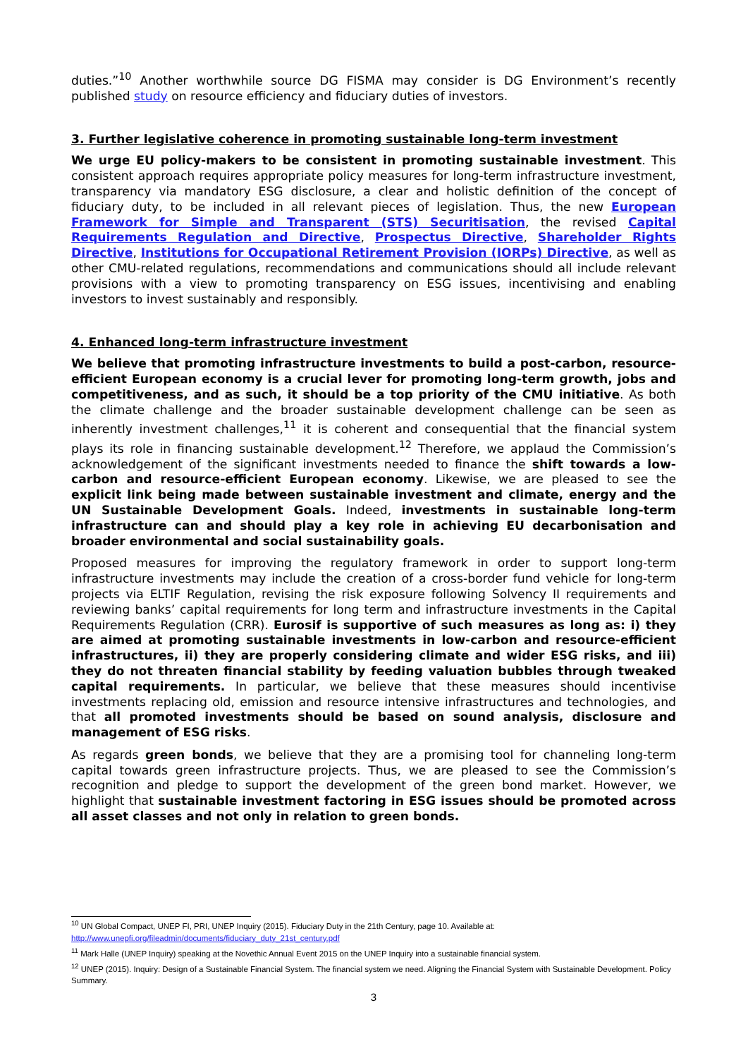duties.”<sup>10</sup> Another worthwhile source DG FISMA may consider is DG Environment’s recently published study on resource efficiency and fiduciary duties of investors.
3. Further legislative coherence in promoting sustainable long-term investment
We urge EU policy-makers to be consistent in promoting sustainable investment. This consistent approach requires appropriate policy measures for long-term infrastructure investment, transparency via mandatory ESG disclosure, a clear and holistic definition of the concept of fiduciary duty, to be included in all relevant pieces of legislation. Thus, the new European Framework for Simple and Transparent (STS) Securitisation, the revised Capital Requirements Regulation and Directive, Prospectus Directive, Shareholder Rights Directive, Institutions for Occupational Retirement Provision (IORPs) Directive, as well as other CMU-related regulations, recommendations and communications should all include relevant provisions with a view to promoting transparency on ESG issues, incentivising and enabling investors to invest sustainably and responsibly.
4. Enhanced long-term infrastructure investment
We believe that promoting infrastructure investments to build a post-carbon, resource-efficient European economy is a crucial lever for promoting long-term growth, jobs and competitiveness, and as such, it should be a top priority of the CMU initiative. As both the climate challenge and the broader sustainable development challenge can be seen as inherently investment challenges,<sup>11</sup> it is coherent and consequential that the financial system plays its role in financing sustainable development.<sup>12</sup> Therefore, we applaud the Commission’s acknowledgement of the significant investments needed to finance the shift towards a low-carbon and resource-efficient European economy. Likewise, we are pleased to see the explicit link being made between sustainable investment and climate, energy and the UN Sustainable Development Goals. Indeed, investments in sustainable long-term infrastructure can and should play a key role in achieving EU decarbonisation and broader environmental and social sustainability goals.
Proposed measures for improving the regulatory framework in order to support long-term infrastructure investments may include the creation of a cross-border fund vehicle for long-term projects via ELTIF Regulation, revising the risk exposure following Solvency II requirements and reviewing banks’ capital requirements for long term and infrastructure investments in the Capital Requirements Regulation (CRR). Eurosif is supportive of such measures as long as: i) they are aimed at promoting sustainable investments in low-carbon and resource-efficient infrastructures, ii) they are properly considering climate and wider ESG risks, and iii) they do not threaten financial stability by feeding valuation bubbles through tweaked capital requirements. In particular, we believe that these measures should incentivise investments replacing old, emission and resource intensive infrastructures and technologies, and that all promoted investments should be based on sound analysis, disclosure and management of ESG risks.
As regards green bonds, we believe that they are a promising tool for channeling long-term capital towards green infrastructure projects. Thus, we are pleased to see the Commission’s recognition and pledge to support the development of the green bond market. However, we highlight that sustainable investment factoring in ESG issues should be promoted across all asset classes and not only in relation to green bonds.
<sup>10</sup> UN Global Compact, UNEP FI, PRI, UNEP Inquiry (2015). Fiduciary Duty in the 21th Century, page 10. Available at: http://www.unepfi.org/fileadmin/documents/fiduciary_duty_21st_century.pdf
<sup>11</sup> Mark Halle (UNEP Inquiry) speaking at the Novethic Annual Event 2015 on the UNEP Inquiry into a sustainable financial system.
<sup>12</sup> UNEP (2015). Inquiry: Design of a Sustainable Financial System. The financial system we need. Aligning the Financial System with Sustainable Development. Policy Summary.
3